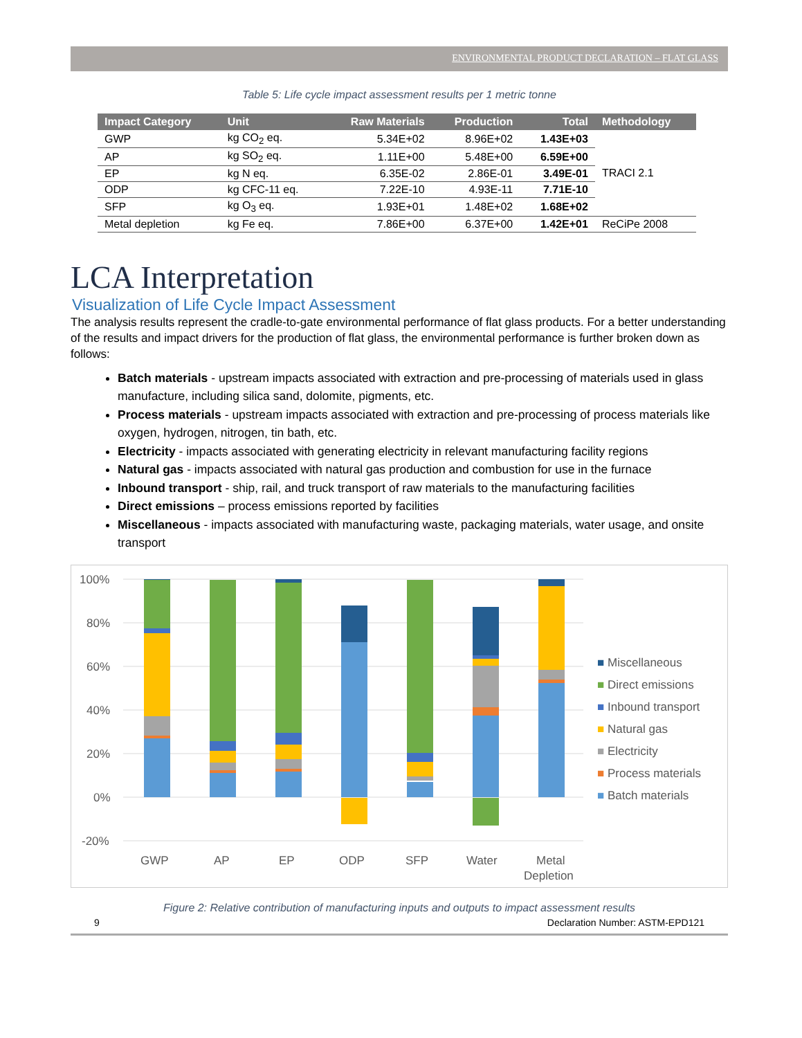ENVIRONMENTAL PRODUCT DECLARATION – FLAT GLASS
Table 5: Life cycle impact assessment results per 1 metric tonne
| Impact Category | Unit | Raw Materials | Production | Total | Methodology |
| --- | --- | --- | --- | --- | --- |
| GWP | kg CO<sub>2</sub> eq. | 5.34E+02 | 8.96E+02 | 1.43E+03 | TRACI 2.1 |
| AP | kg SO<sub>2</sub> eq. | 1.11E+00 | 5.48E+00 | 6.59E+00 | |
| EP | kg N eq. | 6.35E-02 | 2.86E-01 | 3.49E-01 | |
| ODP | kg CFC-11 eq. | 7.22E-10 | 4.93E-11 | 7.71E-10 | |
| SFP | kg O<sub>3</sub> eq. | 1.93E+01 | 1.48E+02 | 1.68E+02 | |
| Metal depletion | kg Fe eq. | 7.86E+00 | 6.37E+00 | 1.42E+01 | ReCiPe 2008 |
LCA Interpretation
Visualization of Life Cycle Impact Assessment
The analysis results represent the cradle-to-gate environmental performance of flat glass products. For a better understanding of the results and impact drivers for the production of flat glass, the environmental performance is further broken down as follows:
Batch materials - upstream impacts associated with extraction and pre-processing of materials used in glass manufacture, including silica sand, dolomite, pigments, etc.
Process materials - upstream impacts associated with extraction and pre-processing of process materials like oxygen, hydrogen, nitrogen, tin bath, etc.
Electricity - impacts associated with generating electricity in relevant manufacturing facility regions
Natural gas - impacts associated with natural gas production and combustion for use in the furnace
Inbound transport - ship, rail, and truck transport of raw materials to the manufacturing facilities
Direct emissions – process emissions reported by facilities
Miscellaneous - impacts associated with manufacturing waste, packaging materials, water usage, and onsite transport
100%
80%
60%
40%
20%
0%
-20%
GWP
AP
EP
ODP
SFP
Water
Metal
Depletion
■ Miscellaneous
■ Direct emissions
■ Inbound transport
■ Natural gas
■ Electricity
■ Process materials
■ Batch materials
Figure 2: Relative contribution of manufacturing inputs and outputs to impact assessment results
9 Declaration Number: ASTM-EPD121